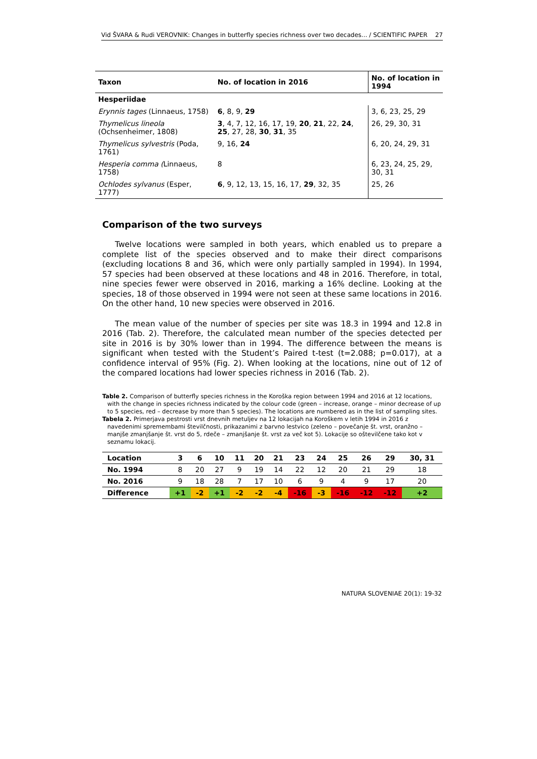Vid ŠVARA & Rudi VEROVNIK: Changes in butterfly species richness over two decades... / SCIENTIFIC PAPER 27
| Taxon | No. of location in 2016 | No. of location in 1994 |
| --- | --- | --- |
| Hesperiidae | | |
| Erynnis tages (Linnaeus, 1758) | 6 , 8, 9, 29 | 3, 6, 23, 25, 29 |
| Thymelicus lineola (Ochsenheimer, 1808) | 3 , 4, 7, 12, 16, 17, 19, 20 , 21 , 22, 24 , 25 , 27, 28, 30 , 31 , 35 | 26, 29, 30, 31 |
| Thymelicus sylvestris (Poda, 1761) | 9, 16, 24 | 6, 20, 24, 29, 31 |
| Hesperia comma ( Linnaeus, 1758) | 8 | 6, 23, 24, 25, 29, 30, 31 |
| Ochlodes sylvanus (Esper, 1777) | 6 , 9, 12, 13, 15, 16, 17, 29 , 32, 35 | 25, 26 |
Comparison of the two surveys
Twelve locations were sampled in both years, which enabled us to prepare a complete list of the species observed and to make their direct comparisons (excluding locations 8 and 36, which were only partially sampled in 1994). In 1994, 57 species had been observed at these locations and 48 in 2016. Therefore, in total, nine species fewer were observed in 2016, marking a 16% decline. Looking at the species, 18 of those observed in 1994 were not seen at these same locations in 2016. On the other hand, 10 new species were observed in 2016.
The mean value of the number of species per site was 18.3 in 1994 and 12.8 in 2016 (Tab. 2). Therefore, the calculated mean number of the species detected per site in 2016 is by 30% lower than in 1994. The difference between the means is significant when tested with the Student’s Paired t-test (t=2.088; p=0.017), at a confidence interval of 95% (Fig. 2). When looking at the locations, nine out of 12 of the compared locations had lower species richness in 2016 (Tab. 2).
Table 2. Comparison of butterfly species richness in the Koroška region between 1994 and 2016 at 12 locations, with the change in species richness indicated by the colour code (green – increase, orange – minor decrease of up to 5 species, red – decrease by more than 5 species). The locations are numbered as in the list of sampling sites.
Tabela 2. Primerjava pestrosti vrst dnevnih metuljev na 12 lokacijah na Koroškem v letih 1994 in 2016 z navedenimi spremembami številčnosti, prikazanimi z barvno lestvico (zeleno – povečanje št. vrst, oranžno – manjše zmanjšanje št. vrst do 5, rdeče – zmanjšanje št. vrst za več kot 5). Lokacije so oštevilčene tako kot v seznamu lokacij.
| Location | 3 | 6 | 10 | 11 | 20 | 21 | 23 | 24 | 25 | 26 | 29 | 30, 31 |
| No. 1994 | 8 | 20 | 27 | 9 | 19 | 14 | 22 | 12 | 20 | 21 | 29 | 18 |
| No. 2016 | 9 | 18 | 28 | 7 | 17 | 10 | 6 | 9 | 4 | 9 | 17 | 20 |
| Difference | +1 | -2 | +1 | -2 | -2 | -4 | -16 | -3 | -16 | -12 | -12 | +2 |
NATURA SLOVENIAE 20(1): 19-32